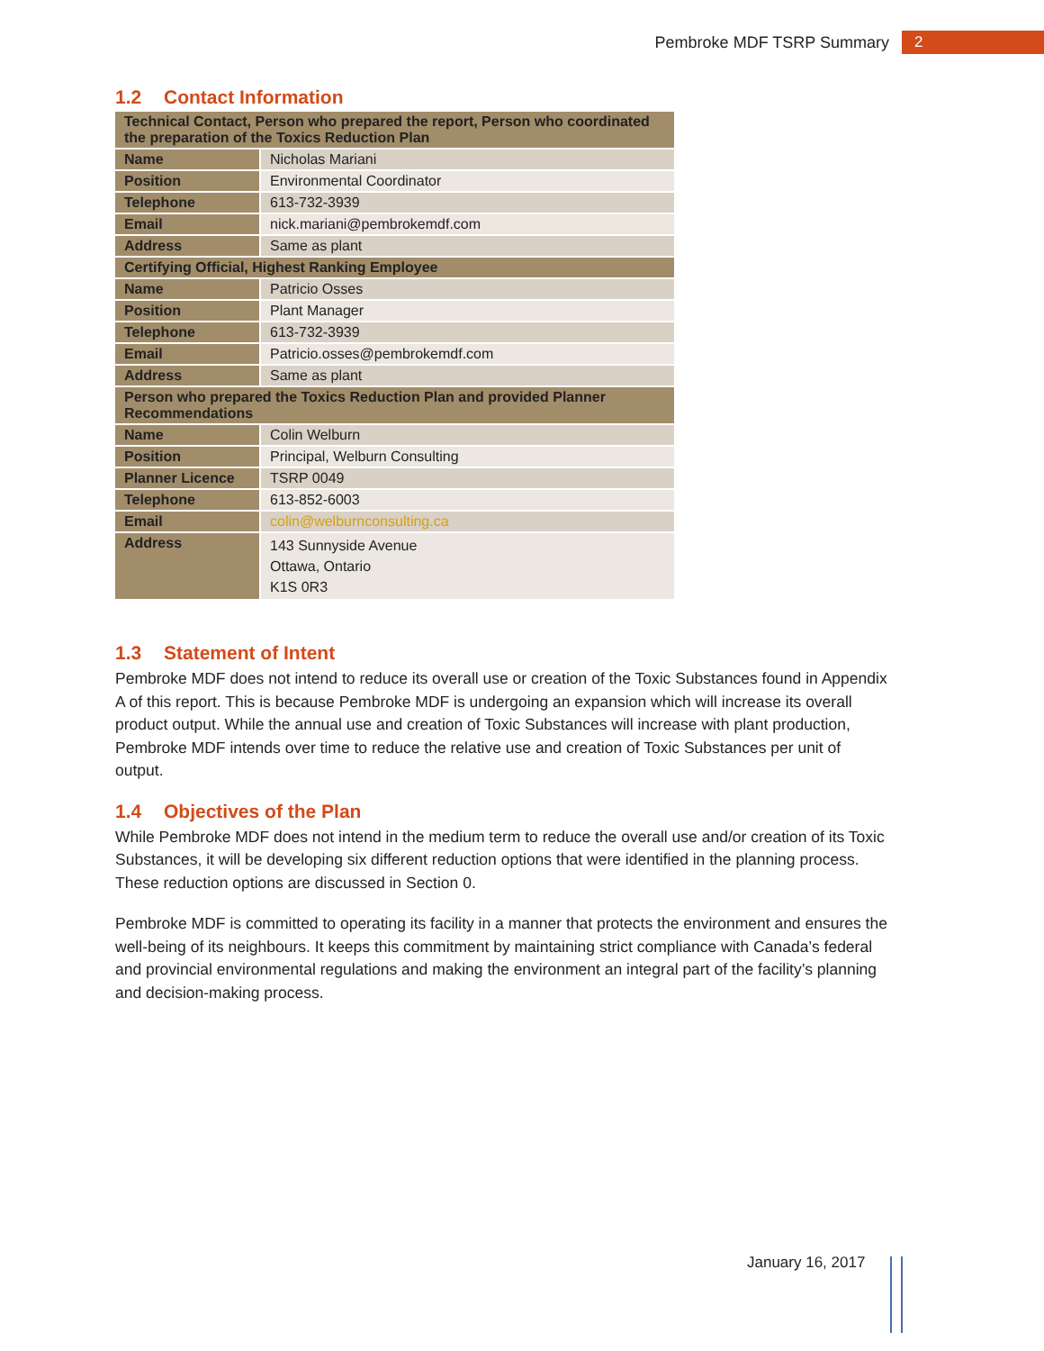Pembroke MDF TSRP Summary 2
1.2 Contact Information
| Technical Contact, Person who prepared the report, Person who coordinated the preparation of the Toxics Reduction Plan | |
| --- | --- |
| Name | Nicholas Mariani |
| Position | Environmental Coordinator |
| Telephone | 613-732-3939 |
| Email | nick.mariani@pembrokemdf.com |
| Address | Same as plant |
| Certifying Official, Highest Ranking Employee | |
| Name | Patricio Osses |
| Position | Plant Manager |
| Telephone | 613-732-3939 |
| Email | Patricio.osses@pembrokemdf.com |
| Address | Same as plant |
| Person who prepared the Toxics Reduction Plan and provided Planner Recommendations | |
| Name | Colin Welburn |
| Position | Principal, Welburn Consulting |
| Planner Licence | TSRP 0049 |
| Telephone | 613-852-6003 |
| Email | colin@welburnconsulting.ca |
| Address | 143 Sunnyside Avenue Ottawa, Ontario K1S 0R3 |
1.3 Statement of Intent
Pembroke MDF does not intend to reduce its overall use or creation of the Toxic Substances found in Appendix A of this report. This is because Pembroke MDF is undergoing an expansion which will increase its overall product output. While the annual use and creation of Toxic Substances will increase with plant production, Pembroke MDF intends over time to reduce the relative use and creation of Toxic Substances per unit of output.
1.4 Objectives of the Plan
While Pembroke MDF does not intend in the medium term to reduce the overall use and/or creation of its Toxic Substances, it will be developing six different reduction options that were identified in the planning process. These reduction options are discussed in Section 0.
Pembroke MDF is committed to operating its facility in a manner that protects the environment and ensures the well-being of its neighbours. It keeps this commitment by maintaining strict compliance with Canada’s federal and provincial environmental regulations and making the environment an integral part of the facility’s planning and decision-making process.
January 16, 2017